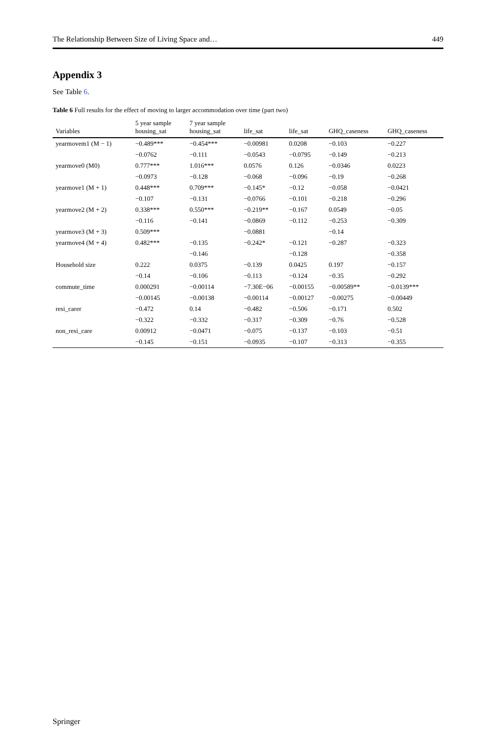The Relationship Between Size of Living Space and… 449
Appendix 3
See Table 6.
Table 6 Full results for the effect of moving to larger accommodation over time (part two)
| Variables | 5 year sample housing_sat | 7 year sample housing_sat | life_sat | life_sat | GHQ_caseness | GHQ_caseness |
| --- | --- | --- | --- | --- | --- | --- |
| yearmovem1 (M − 1) | −0.489*** | −0.454*** | −0.00981 | 0.0208 | −0.103 | −0.227 |
| | −0.0762 | −0.111 | −0.0543 | −0.0795 | −0.149 | −0.213 |
| yearmove0 (M0) | 0.777*** | 1.016*** | 0.0576 | 0.126 | −0.0346 | 0.0223 |
| | −0.0973 | −0.128 | −0.068 | −0.096 | −0.19 | −0.268 |
| yearmove1 (M + 1) | 0.448*** | 0.709*** | −0.145* | −0.12 | −0.058 | −0.0421 |
| | −0.107 | −0.131 | −0.0766 | −0.101 | −0.218 | −0.296 |
| yearmove2 (M + 2) | 0.338*** | 0.550*** | −0.219** | −0.167 | 0.0549 | −0.05 |
| | −0.116 | −0.141 | −0.0869 | −0.112 | −0.253 | −0.309 |
| yearmove3 (M + 3) | 0.509*** | | −0.0881 | | −0.14 | |
| yearmove4 (M + 4) | 0.482*** | −0.135 | −0.242* | −0.121 | −0.287 | −0.323 |
| | | −0.146 | | −0.128 | | −0.358 |
| Household size | 0.222 | 0.0375 | −0.139 | 0.0425 | 0.197 | −0.157 |
| | −0.14 | −0.106 | −0.113 | −0.124 | −0.35 | −0.292 |
| commute_time | 0.000291 | −0.00114 | −7.30E−06 | −0.00155 | −0.00589** | −0.0139*** |
| | −0.00145 | −0.00138 | −0.00114 | −0.00127 | −0.00275 | −0.00449 |
| resi_carer | −0.472 | 0.14 | −0.482 | −0.506 | −0.171 | 0.502 |
| | −0.322 | −0.332 | −0.317 | −0.309 | −0.76 | −0.528 |
| non_resi_care | 0.00912 | −0.0471 | −0.075 | −0.137 | −0.103 | −0.51 |
| | −0.145 | −0.151 | −0.0935 | −0.107 | −0.313 | −0.355 |
Springer